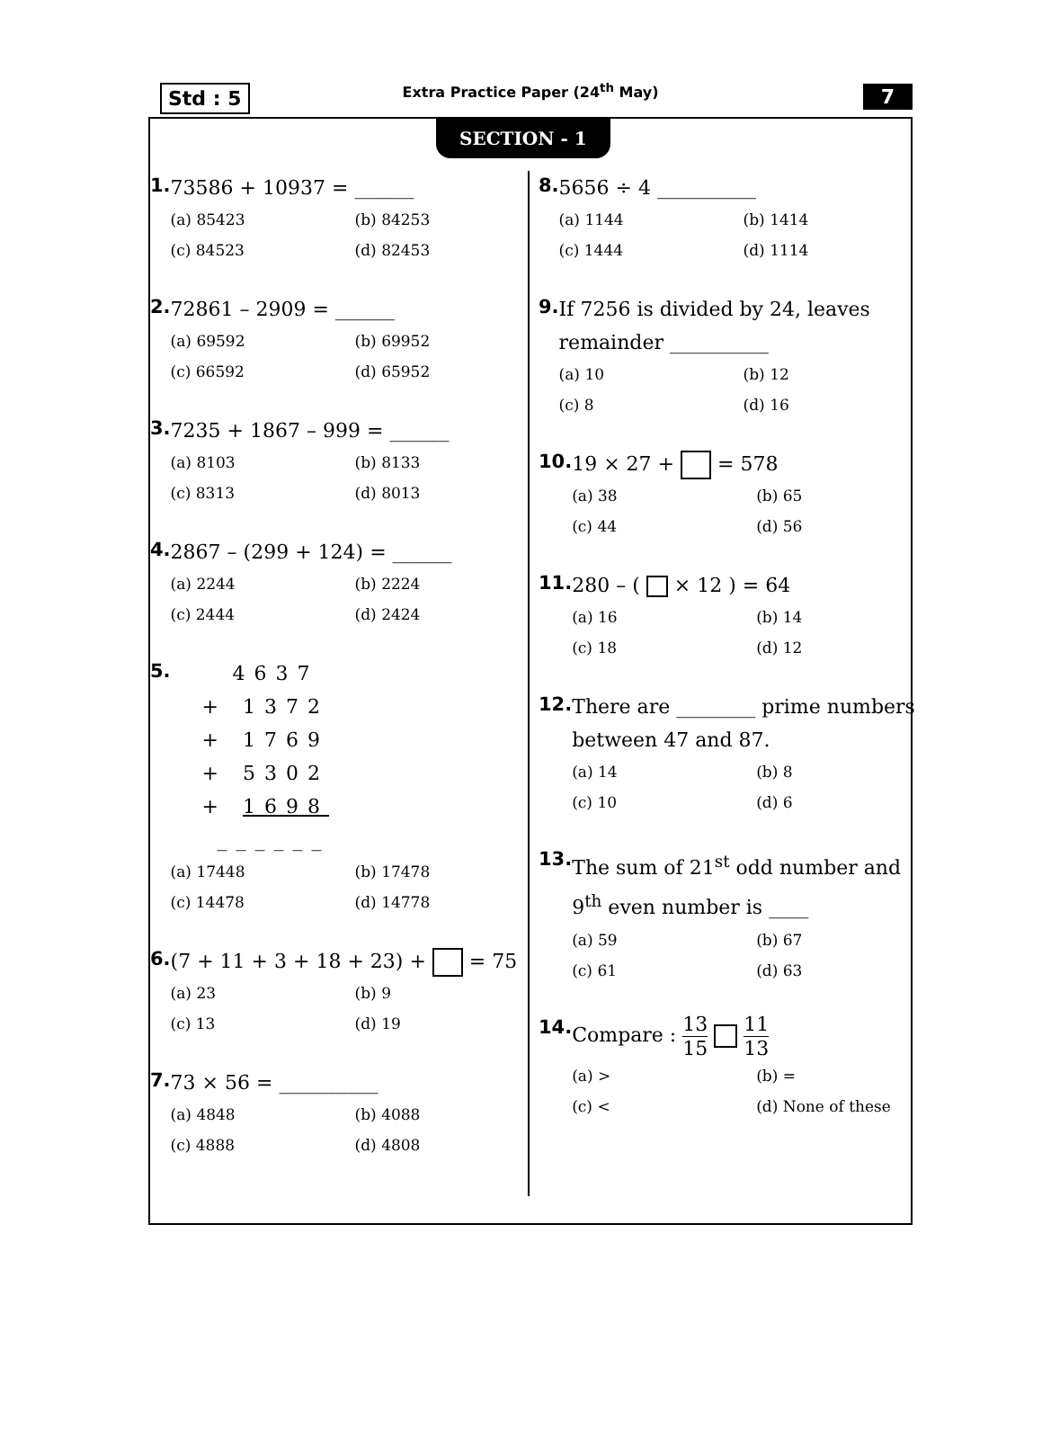Std : 5
Extra Practice Paper (24<sup>th</sup> May)
7
SECTION - 1
1.
73586 + 10937 = ______
(a) 85423
(b) 84253
(c) 84523
(d) 82453
2.
72861 – 2909 = ______
(a) 69592
(b) 69952
(c) 66592
(d) 65952
3.
7235 + 1867 – 999 = ______
(a) 8103
(b) 8133
(c) 8313
(d) 8013
4.
2867 – (299 + 124) = ______
(a) 2244
(b) 2224
(c) 2444
(d) 2424
5.
4637
+ 1372
+ 1769
+ 5302
+ 1698
______
(a) 17448
(b) 17478
(c) 14478
(d) 14778
6.
(7 + 11 + 3 + 18 + 23) + = 75
(a) 23
(b) 9
(c) 13
(d) 19
7.
73 × 56 = __________
(a) 4848
(b) 4088
(c) 4888
(d) 4808
8.
5656 ÷ 4 __________
(a) 1144
(b) 1414
(c) 1444
(d) 1114
9.
If 7256 is divided by 24, leaves remainder __________
(a) 10
(b) 12
(c) 8
(d) 16
10.
19 × 27 + = 578
(a) 38
(b) 65
(c) 44
(d) 56
11.
280 – ( × 12 ) = 64
(a) 16
(b) 14
(c) 18
(d) 12
12.
There are ________ prime numbers between 47 and 87.
(a) 14
(b) 8
(c) 10
(d) 6
13.
The sum of 21<sup>st</sup> odd number and 9<sup>th</sup> even number is ____
(a) 59
(b) 67
(c) 61
(d) 63
14.
Compare : 13 15 11 13
(a) >
(b) =
(c) <
(d) None of these